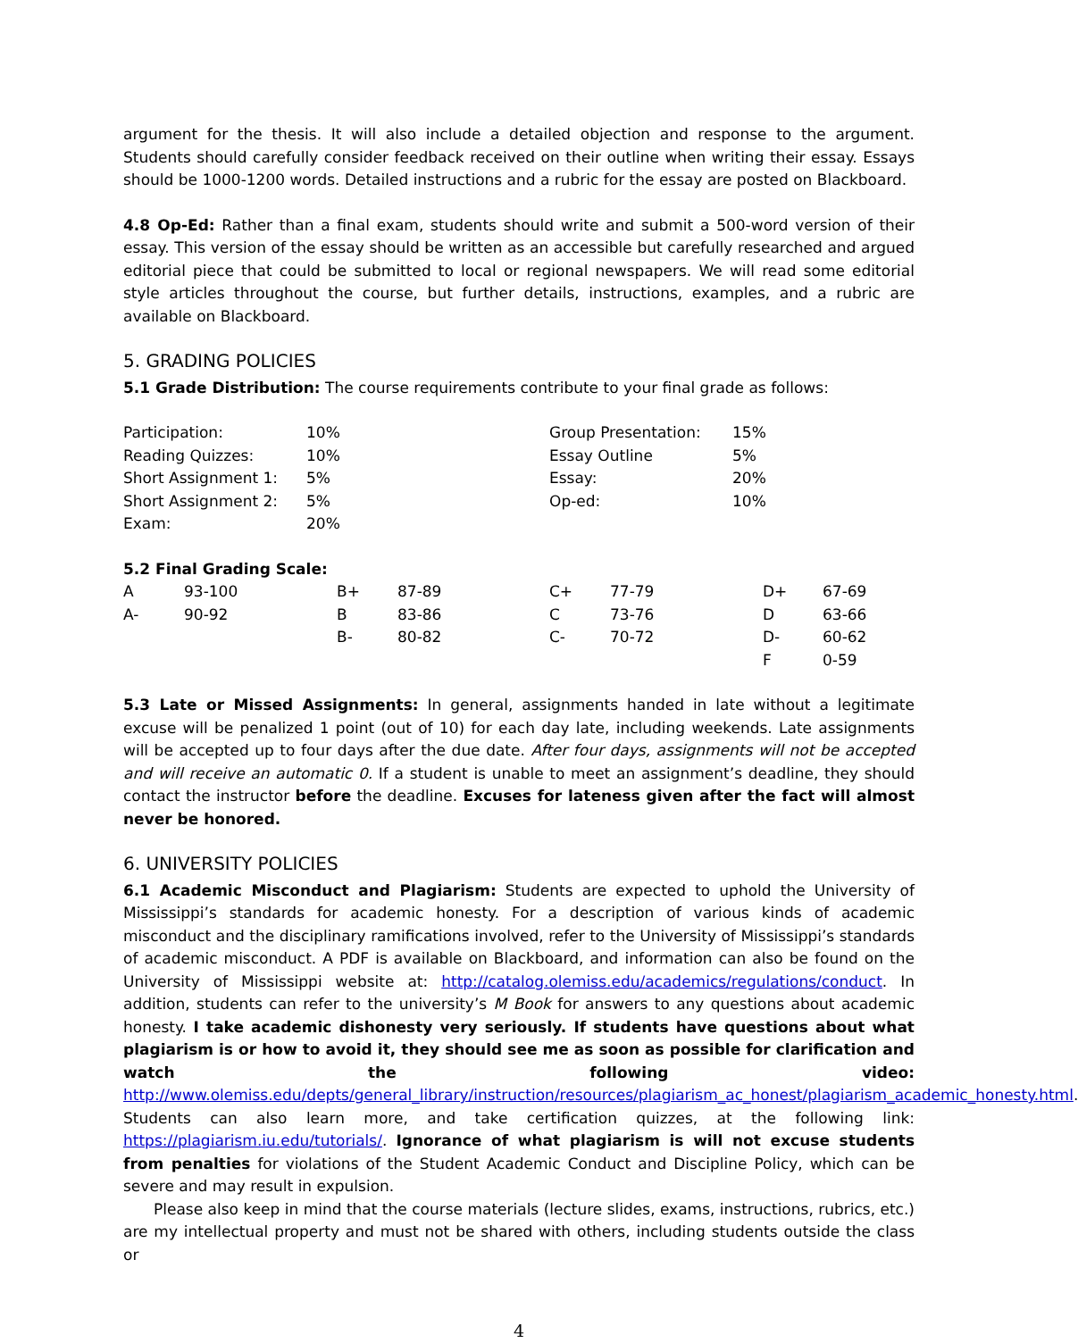argument for the thesis. It will also include a detailed objection and response to the argument. Students should carefully consider feedback received on their outline when writing their essay. Essays should be 1000-1200 words. Detailed instructions and a rubric for the essay are posted on Blackboard.
4.8 Op-Ed: Rather than a final exam, students should write and submit a 500-word version of their essay. This version of the essay should be written as an accessible but carefully researched and argued editorial piece that could be submitted to local or regional newspapers. We will read some editorial style articles throughout the course, but further details, instructions, examples, and a rubric are available on Blackboard.
5. GRADING POLICIES
5.1 Grade Distribution: The course requirements contribute to your final grade as follows:
| Participation: | 10% | Group Presentation: | 15% |
| Reading Quizzes: | 10% | Essay Outline | 5% |
| Short Assignment 1: | 5% | Essay: | 20% |
| Short Assignment 2: | 5% | Op-ed: | 10% |
| Exam: | 20% | | |
5.2 Final Grading Scale:
| A | 93-100 | B+ | 87-89 | C+ | 77-79 | D+ | 67-69 |
| A- | 90-92 | B | 83-86 | C | 73-76 | D | 63-66 |
| | | B- | 80-82 | C- | 70-72 | D- | 60-62 |
| | | | | | | F | 0-59 |
5.3 Late or Missed Assignments: In general, assignments handed in late without a legitimate excuse will be penalized 1 point (out of 10) for each day late, including weekends. Late assignments will be accepted up to four days after the due date. After four days, assignments will not be accepted and will receive an automatic 0. If a student is unable to meet an assignment’s deadline, they should contact the instructor before the deadline. Excuses for lateness given after the fact will almost never be honored.
6. UNIVERSITY POLICIES
6.1 Academic Misconduct and Plagiarism: Students are expected to uphold the University of Mississippi’s standards for academic honesty. For a description of various kinds of academic misconduct and the disciplinary ramifications involved, refer to the University of Mississippi’s standards of academic misconduct. A PDF is available on Blackboard, and information can also be found on the University of Mississippi website at: http://catalog.olemiss.edu/academics/regulations/conduct. In addition, students can refer to the university’s M Book for answers to any questions about academic honesty. I take academic dishonesty very seriously. If students have questions about what plagiarism is or how to avoid it, they should see me as soon as possible for clarification and watch the following video: http://www.olemiss.edu/depts/general_library/instruction/resources/plagiarism_ac_honest/plagiarism_academic_honesty.html. Students can also learn more, and take certification quizzes, at the following link: https://plagiarism.iu.edu/tutorials/. Ignorance of what plagiarism is will not excuse students from penalties for violations of the Student Academic Conduct and Discipline Policy, which can be severe and may result in expulsion.
Please also keep in mind that the course materials (lecture slides, exams, instructions, rubrics, etc.) are my intellectual property and must not be shared with others, including students outside the class or
4